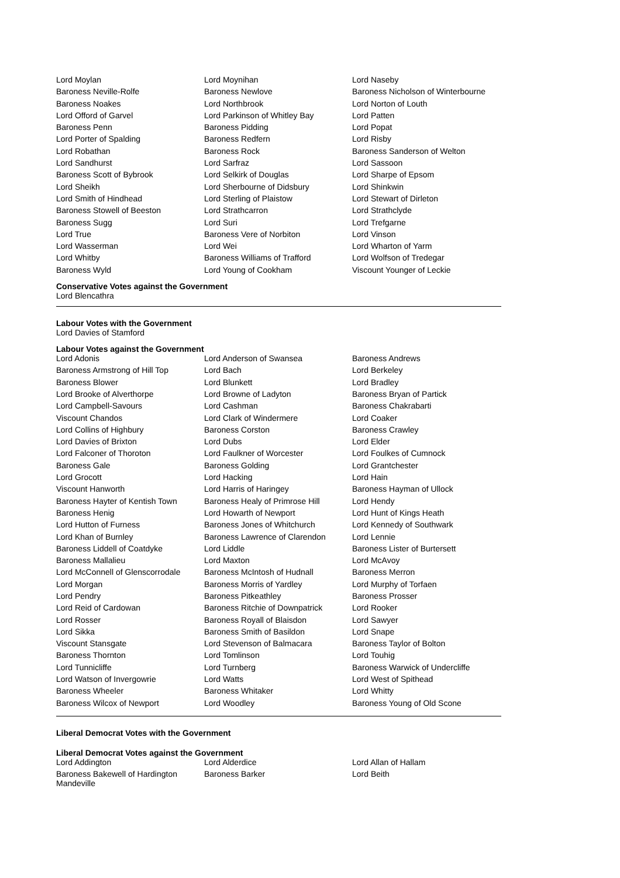| Lord Moylan | Lord Moynihan | Lord Naseby |
| Baroness Neville-Rolfe | Baroness Newlove | Baroness Nicholson of Winterbourne |
| Baroness Noakes | Lord Northbrook | Lord Norton of Louth |
| Lord Offord of Garvel | Lord Parkinson of Whitley Bay | Lord Patten |
| Baroness Penn | Baroness Pidding | Lord Popat |
| Lord Porter of Spalding | Baroness Redfern | Lord Risby |
| Lord Robathan | Baroness Rock | Baroness Sanderson of Welton |
| Lord Sandhurst | Lord Sarfraz | Lord Sassoon |
| Baroness Scott of Bybrook | Lord Selkirk of Douglas | Lord Sharpe of Epsom |
| Lord Sheikh | Lord Sherbourne of Didsbury | Lord Shinkwin |
| Lord Smith of Hindhead | Lord Sterling of Plaistow | Lord Stewart of Dirleton |
| Baroness Stowell of Beeston | Lord Strathcarron | Lord Strathclyde |
| Baroness Sugg | Lord Suri | Lord Trefgarne |
| Lord True | Baroness Vere of Norbiton | Lord Vinson |
| Lord Wasserman | Lord Wei | Lord Wharton of Yarm |
| Lord Whitby | Baroness Williams of Trafford | Lord Wolfson of Tredegar |
| Baroness Wyld | Lord Young of Cookham | Viscount Younger of Leckie |
Conservative Votes against the Government
Lord Blencathra
Labour Votes with the Government
Lord Davies of Stamford
Labour Votes against the Government
| Lord Adonis | Lord Anderson of Swansea | Baroness Andrews |
| Baroness Armstrong of Hill Top | Lord Bach | Lord Berkeley |
| Baroness Blower | Lord Blunkett | Lord Bradley |
| Lord Brooke of Alverthorpe | Lord Browne of Ladyton | Baroness Bryan of Partick |
| Lord Campbell-Savours | Lord Cashman | Baroness Chakrabarti |
| Viscount Chandos | Lord Clark of Windermere | Lord Coaker |
| Lord Collins of Highbury | Baroness Corston | Baroness Crawley |
| Lord Davies of Brixton | Lord Dubs | Lord Elder |
| Lord Falconer of Thoroton | Lord Faulkner of Worcester | Lord Foulkes of Cumnock |
| Baroness Gale | Baroness Golding | Lord Grantchester |
| Lord Grocott | Lord Hacking | Lord Hain |
| Viscount Hanworth | Lord Harris of Haringey | Baroness Hayman of Ullock |
| Baroness Hayter of Kentish Town | Baroness Healy of Primrose Hill | Lord Hendy |
| Baroness Henig | Lord Howarth of Newport | Lord Hunt of Kings Heath |
| Lord Hutton of Furness | Baroness Jones of Whitchurch | Lord Kennedy of Southwark |
| Lord Khan of Burnley | Baroness Lawrence of Clarendon | Lord Lennie |
| Baroness Liddell of Coatdyke | Lord Liddle | Baroness Lister of Burtersett |
| Baroness Mallalieu | Lord Maxton | Lord McAvoy |
| Lord McConnell of Glenscorrodale | Baroness McIntosh of Hudnall | Baroness Merron |
| Lord Morgan | Baroness Morris of Yardley | Lord Murphy of Torfaen |
| Lord Pendry | Baroness Pitkeathley | Baroness Prosser |
| Lord Reid of Cardowan | Baroness Ritchie of Downpatrick | Lord Rooker |
| Lord Rosser | Baroness Royall of Blaisdon | Lord Sawyer |
| Lord Sikka | Baroness Smith of Basildon | Lord Snape |
| Viscount Stansgate | Lord Stevenson of Balmacara | Baroness Taylor of Bolton |
| Baroness Thornton | Lord Tomlinson | Lord Touhig |
| Lord Tunnicliffe | Lord Turnberg | Baroness Warwick of Undercliffe |
| Lord Watson of Invergowrie | Lord Watts | Lord West of Spithead |
| Baroness Wheeler | Baroness Whitaker | Lord Whitty |
| Baroness Wilcox of Newport | Lord Woodley | Baroness Young of Old Scone |
Liberal Democrat Votes with the Government
Liberal Democrat Votes against the Government
| Lord Addington | Lord Alderdice | Lord Allan of Hallam |
| Baroness Bakewell of Hardington Mandeville | Baroness Barker | Lord Beith |